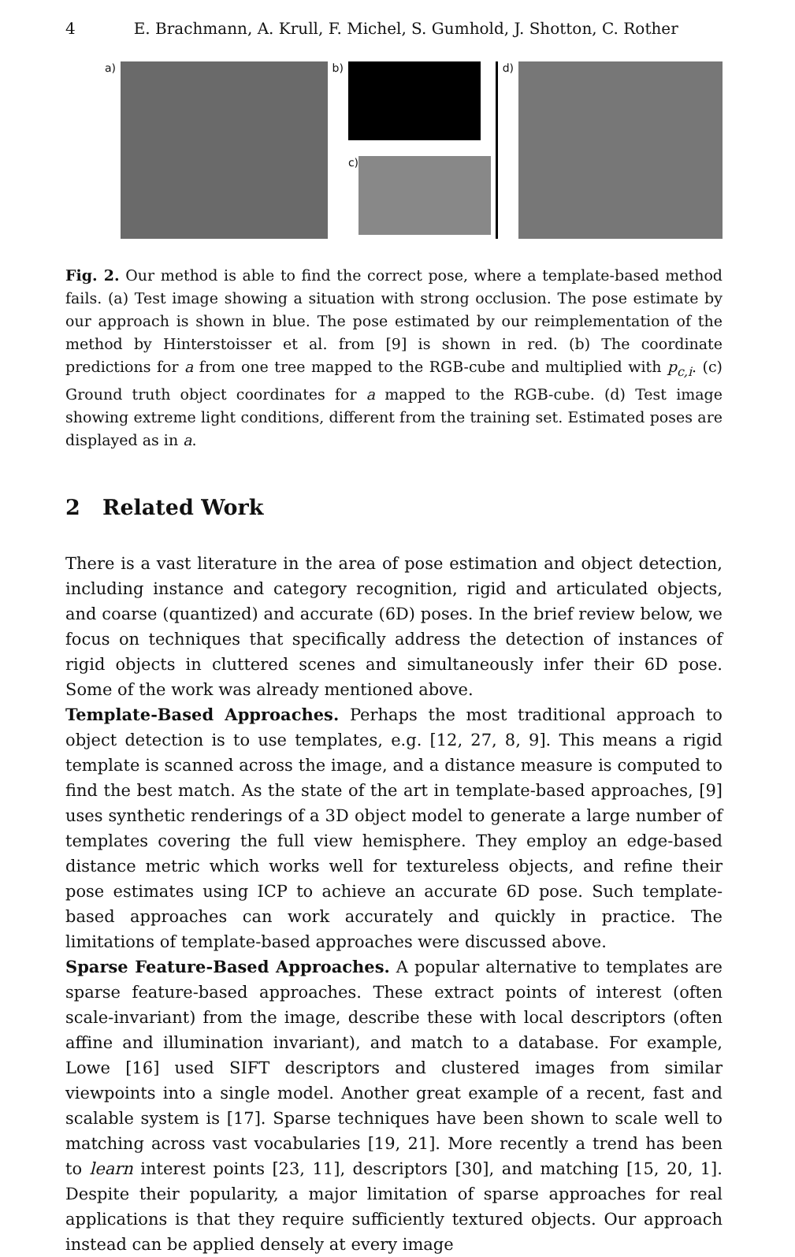4 E. Brachmann, A. Krull, F. Michel, S. Gumhold, J. Shotton, C. Rother
a) b) c) d)
Fig. 2. Our method is able to find the correct pose, where a template-based method fails. (a) Test image showing a situation with strong occlusion. The pose estimate by our approach is shown in blue. The pose estimated by our reimplementation of the method by Hinterstoisser et al. from [9] is shown in red. (b) The coordinate predictions for a from one tree mapped to the RGB-cube and multiplied with p<sub>c,i</sub>. (c) Ground truth object coordinates for a mapped to the RGB-cube. (d) Test image showing extreme light conditions, different from the training set. Estimated poses are displayed as in a.
2 Related Work
There is a vast literature in the area of pose estimation and object detection, including instance and category recognition, rigid and articulated objects, and coarse (quantized) and accurate (6D) poses. In the brief review below, we focus on techniques that specifically address the detection of instances of rigid objects in cluttered scenes and simultaneously infer their 6D pose. Some of the work was already mentioned above.
Template-Based Approaches. Perhaps the most traditional approach to object detection is to use templates, e.g. [12, 27, 8, 9]. This means a rigid template is scanned across the image, and a distance measure is computed to find the best match. As the state of the art in template-based approaches, [9] uses synthetic renderings of a 3D object model to generate a large number of templates covering the full view hemisphere. They employ an edge-based distance metric which works well for textureless objects, and refine their pose estimates using ICP to achieve an accurate 6D pose. Such template-based approaches can work accurately and quickly in practice. The limitations of template-based approaches were discussed above.
Sparse Feature-Based Approaches. A popular alternative to templates are sparse feature-based approaches. These extract points of interest (often scale-invariant) from the image, describe these with local descriptors (often affine and illumination invariant), and match to a database. For example, Lowe [16] used SIFT descriptors and clustered images from similar viewpoints into a single model. Another great example of a recent, fast and scalable system is [17]. Sparse techniques have been shown to scale well to matching across vast vocabularies [19, 21]. More recently a trend has been to learn interest points [23, 11], descriptors [30], and matching [15, 20, 1]. Despite their popularity, a major limitation of sparse approaches for real applications is that they require sufficiently textured objects. Our approach instead can be applied densely at every image